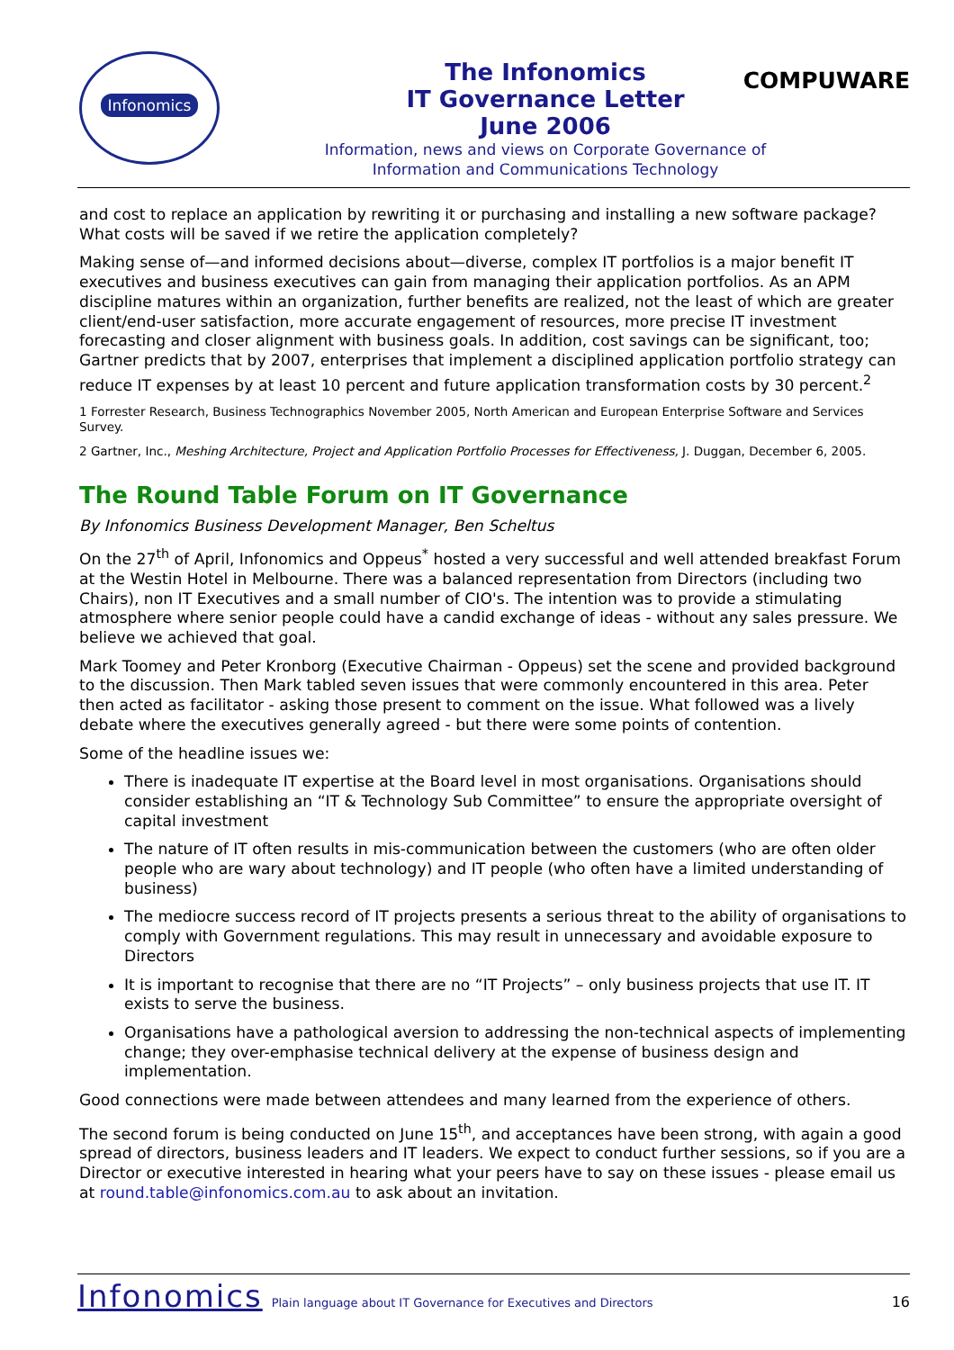Infonomics
The Infonomics
IT Governance Letter
June 2006
Information, news and views on Corporate Governance of
Information and Communications Technology
COMPUWARE
and cost to replace an application by rewriting it or purchasing and installing a new software package? What costs will be saved if we retire the application completely?
Making sense of—and informed decisions about—diverse, complex IT portfolios is a major benefit IT executives and business executives can gain from managing their application portfolios. As an APM discipline matures within an organization, further benefits are realized, not the least of which are greater client/end-user satisfaction, more accurate engagement of resources, more precise IT investment forecasting and closer alignment with business goals. In addition, cost savings can be significant, too; Gartner predicts that by 2007, enterprises that implement a disciplined application portfolio strategy can reduce IT expenses by at least 10 percent and future application transformation costs by 30 percent.<sup>2</sup>
1 Forrester Research, Business Technographics November 2005, North American and European Enterprise Software and Services Survey.
2 Gartner, Inc., Meshing Architecture, Project and Application Portfolio Processes for Effectiveness, J. Duggan, December 6, 2005.
The Round Table Forum on IT Governance
By Infonomics Business Development Manager, Ben Scheltus
On the 27<sup>th</sup> of April, Infonomics and Oppeus<sup>*</sup> hosted a very successful and well attended breakfast Forum at the Westin Hotel in Melbourne. There was a balanced representation from Directors (including two Chairs), non IT Executives and a small number of CIO's. The intention was to provide a stimulating atmosphere where senior people could have a candid exchange of ideas - without any sales pressure. We believe we achieved that goal.
Mark Toomey and Peter Kronborg (Executive Chairman - Oppeus) set the scene and provided background to the discussion. Then Mark tabled seven issues that were commonly encountered in this area. Peter then acted as facilitator - asking those present to comment on the issue. What followed was a lively debate where the executives generally agreed - but there were some points of contention.
Some of the headline issues we:
There is inadequate IT expertise at the Board level in most organisations. Organisations should consider establishing an “IT & Technology Sub Committee” to ensure the appropriate oversight of capital investment
The nature of IT often results in mis-communication between the customers (who are often older people who are wary about technology) and IT people (who often have a limited understanding of business)
The mediocre success record of IT projects presents a serious threat to the ability of organisations to comply with Government regulations. This may result in unnecessary and avoidable exposure to Directors
It is important to recognise that there are no “IT Projects” – only business projects that use IT. IT exists to serve the business.
Organisations have a pathological aversion to addressing the non-technical aspects of implementing change; they over-emphasise technical delivery at the expense of business design and implementation.
Good connections were made between attendees and many learned from the experience of others.
The second forum is being conducted on June 15<sup>th</sup>, and acceptances have been strong, with again a good spread of directors, business leaders and IT leaders. We expect to conduct further sessions, so if you are a Director or executive interested in hearing what your peers have to say on these issues - please email us at round.table@infonomics.com.au to ask about an invitation.
Infonomics Plain language about IT Governance for Executives and Directors 16